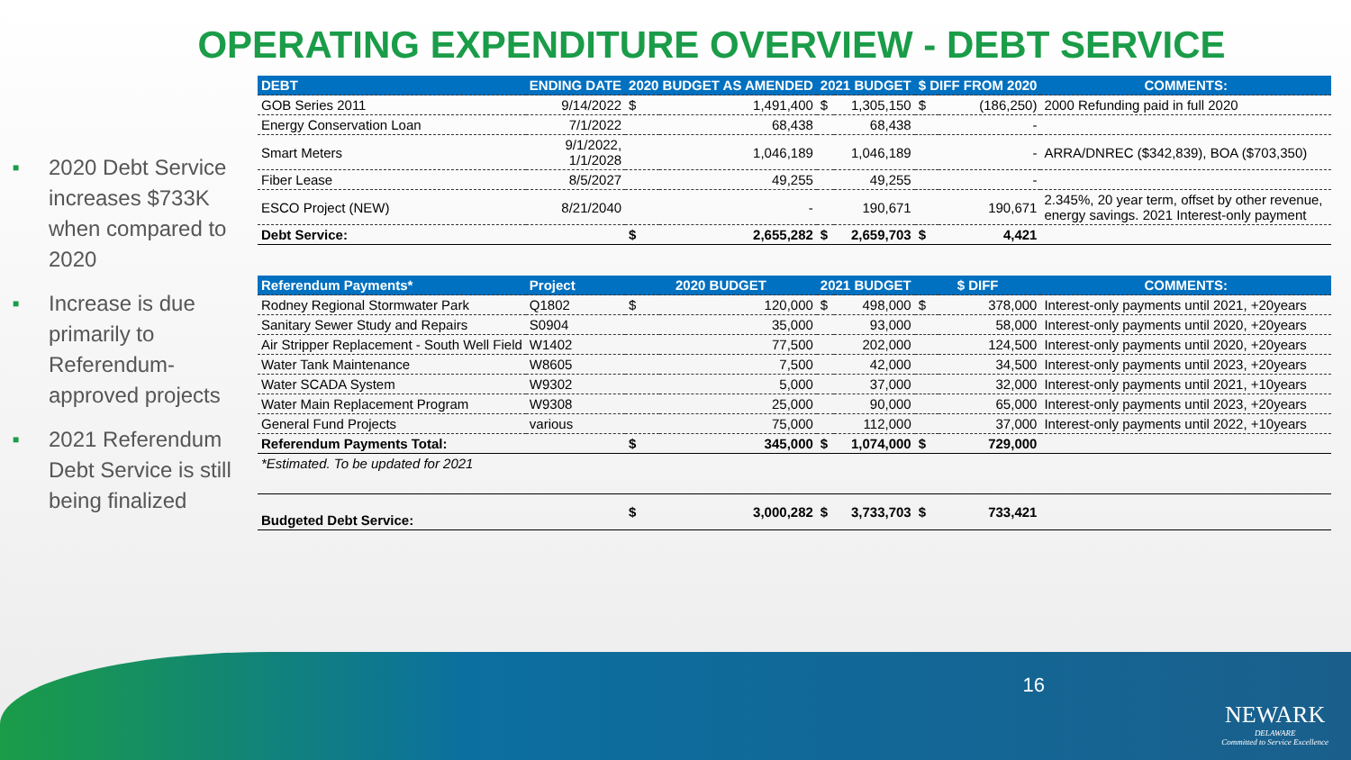OPERATING EXPENDITURE OVERVIEW - DEBT SERVICE
■ 2020 Debt Service increases $733K when compared to 2020
■ Increase is due primarily to Referendum-approved projects
■ 2021 Referendum Debt Service is still being finalized
| DEBT | ENDING DATE | 2020 BUDGET AS AMENDED | | 2021 BUDGET | | $ DIFF FROM 2020 | | COMMENTS: |
| --- | --- | --- | --- | --- | --- | --- | --- | --- |
| GOB Series 2011 | 9/14/2022 | $ | 1,491,400 | $ | 1,305,150 | $ | (186,250) | 2000 Refunding paid in full 2020 |
| Energy Conservation Loan | 7/1/2022 | | 68,438 | | 68,438 | | - | |
| Smart Meters | 9/1/2022, 1/1/2028 | | 1,046,189 | | 1,046,189 | | - | ARRA/DNREC ($342,839), BOA ($703,350) |
| Fiber Lease | 8/5/2027 | | 49,255 | | 49,255 | | - | |
| ESCO Project (NEW) | 8/21/2040 | | - | | 190,671 | | 190,671 | 2.345%, 20 year term, offset by other revenue, energy savings. 2021 Interest-only payment |
| Debt Service: | | $ | 2,655,282 | $ | 2,659,703 | $ | 4,421 | |
| Referendum Payments* | Project | 2020 BUDGET | | 2021 BUDGET | | $ DIFF | | COMMENTS: |
| Rodney Regional Stormwater Park | Q1802 | $ | 120,000 | $ | 498,000 | $ | 378,000 | Interest-only payments until 2021, +20years |
| Sanitary Sewer Study and Repairs | S0904 | | 35,000 | | 93,000 | | 58,000 | Interest-only payments until 2020, +20years |
| Air Stripper Replacement - South Well Field | W1402 | | 77,500 | | 202,000 | | 124,500 | Interest-only payments until 2020, +20years |
| Water Tank Maintenance | W8605 | | 7,500 | | 42,000 | | 34,500 | Interest-only payments until 2023, +20years |
| Water SCADA System | W9302 | | 5,000 | | 37,000 | | 32,000 | Interest-only payments until 2021, +10years |
| Water Main Replacement Program | W9308 | | 25,000 | | 90,000 | | 65,000 | Interest-only payments until 2023, +20years |
| General Fund Projects | various | | 75,000 | | 112,000 | | 37,000 | Interest-only payments until 2022, +10years |
| Referendum Payments Total: | | $ | 345,000 | $ | 1,074,000 | $ | 729,000 | |
| *Estimated. To be updated for 2021 | | | | | | | | |
| Budgeted Debt Service: | | $ | 3,000,282 | $ | 3,733,703 | $ | 733,421 | |
16
NEWARK
DELAWARE
Committed to Service Excellence